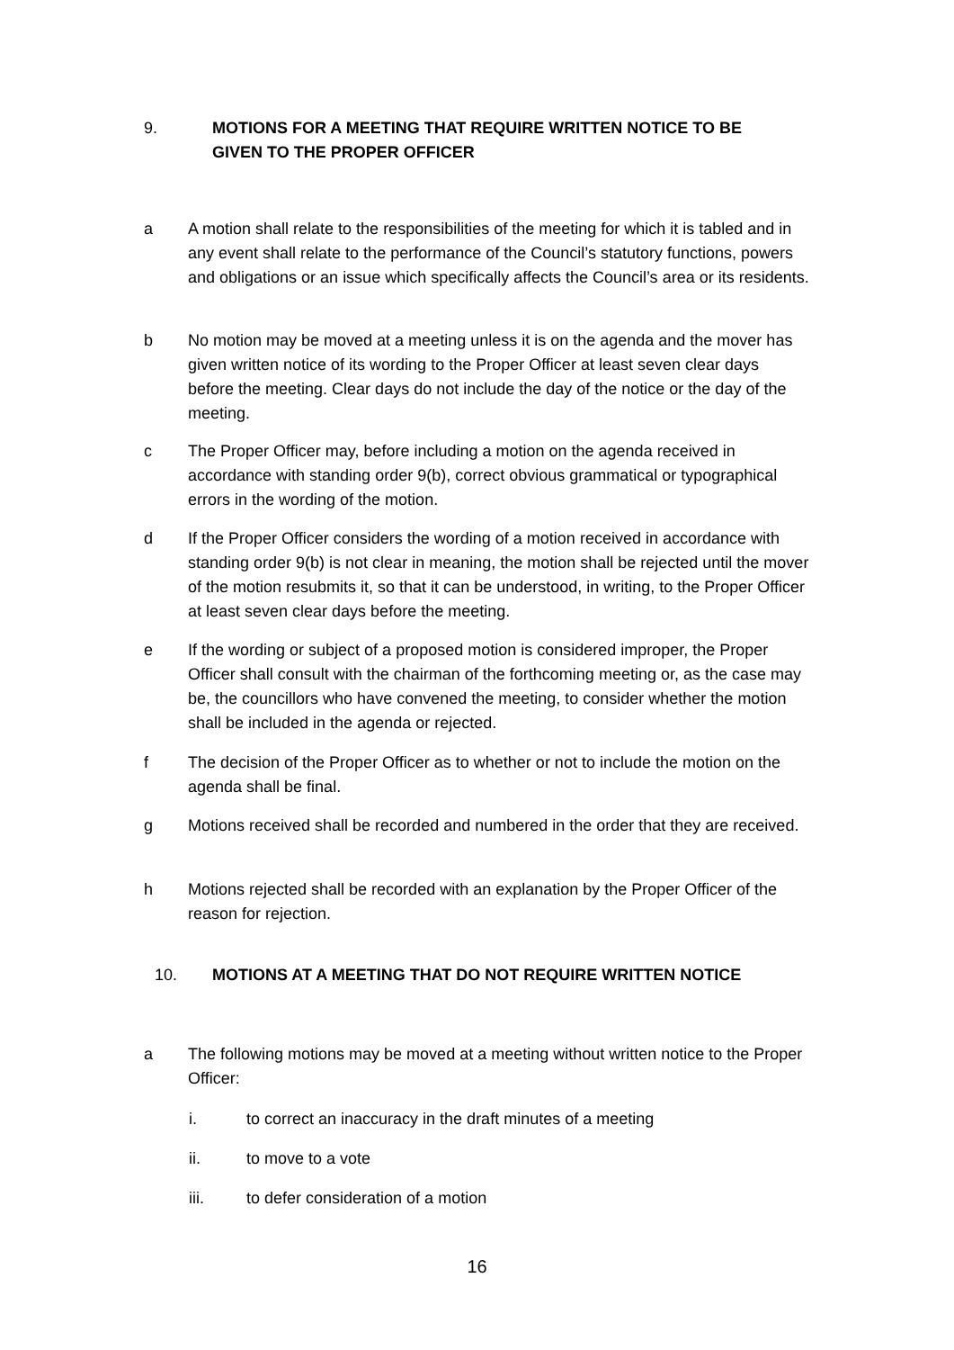9. MOTIONS FOR A MEETING THAT REQUIRE WRITTEN NOTICE TO BE
GIVEN TO THE PROPER OFFICER
a A motion shall relate to the responsibilities of the meeting for which it is tabled and in any event shall relate to the performance of the Council’s statutory functions, powers and obligations or an issue which specifically affects the Council’s area or its residents.
b No motion may be moved at a meeting unless it is on the agenda and the mover has given written notice of its wording to the Proper Officer at least seven clear days before the meeting. Clear days do not include the day of the notice or the day of the meeting.
c The Proper Officer may, before including a motion on the agenda received in accordance with standing order 9(b), correct obvious grammatical or typographical errors in the wording of the motion.
d If the Proper Officer considers the wording of a motion received in accordance with standing order 9(b) is not clear in meaning, the motion shall be rejected until the mover of the motion resubmits it, so that it can be understood, in writing, to the Proper Officer at least seven clear days before the meeting.
e If the wording or subject of a proposed motion is considered improper, the Proper Officer shall consult with the chairman of the forthcoming meeting or, as the case may be, the councillors who have convened the meeting, to consider whether the motion shall be included in the agenda or rejected.
f The decision of the Proper Officer as to whether or not to include the motion on the agenda shall be final.
g Motions received shall be recorded and numbered in the order that they are received.
h Motions rejected shall be recorded with an explanation by the Proper Officer of the reason for rejection.
10. MOTIONS AT A MEETING THAT DO NOT REQUIRE WRITTEN NOTICE
a The following motions may be moved at a meeting without written notice to the Proper Officer:
i. to correct an inaccuracy in the draft minutes of a meeting
ii. to move to a vote
iii. to defer consideration of a motion
16